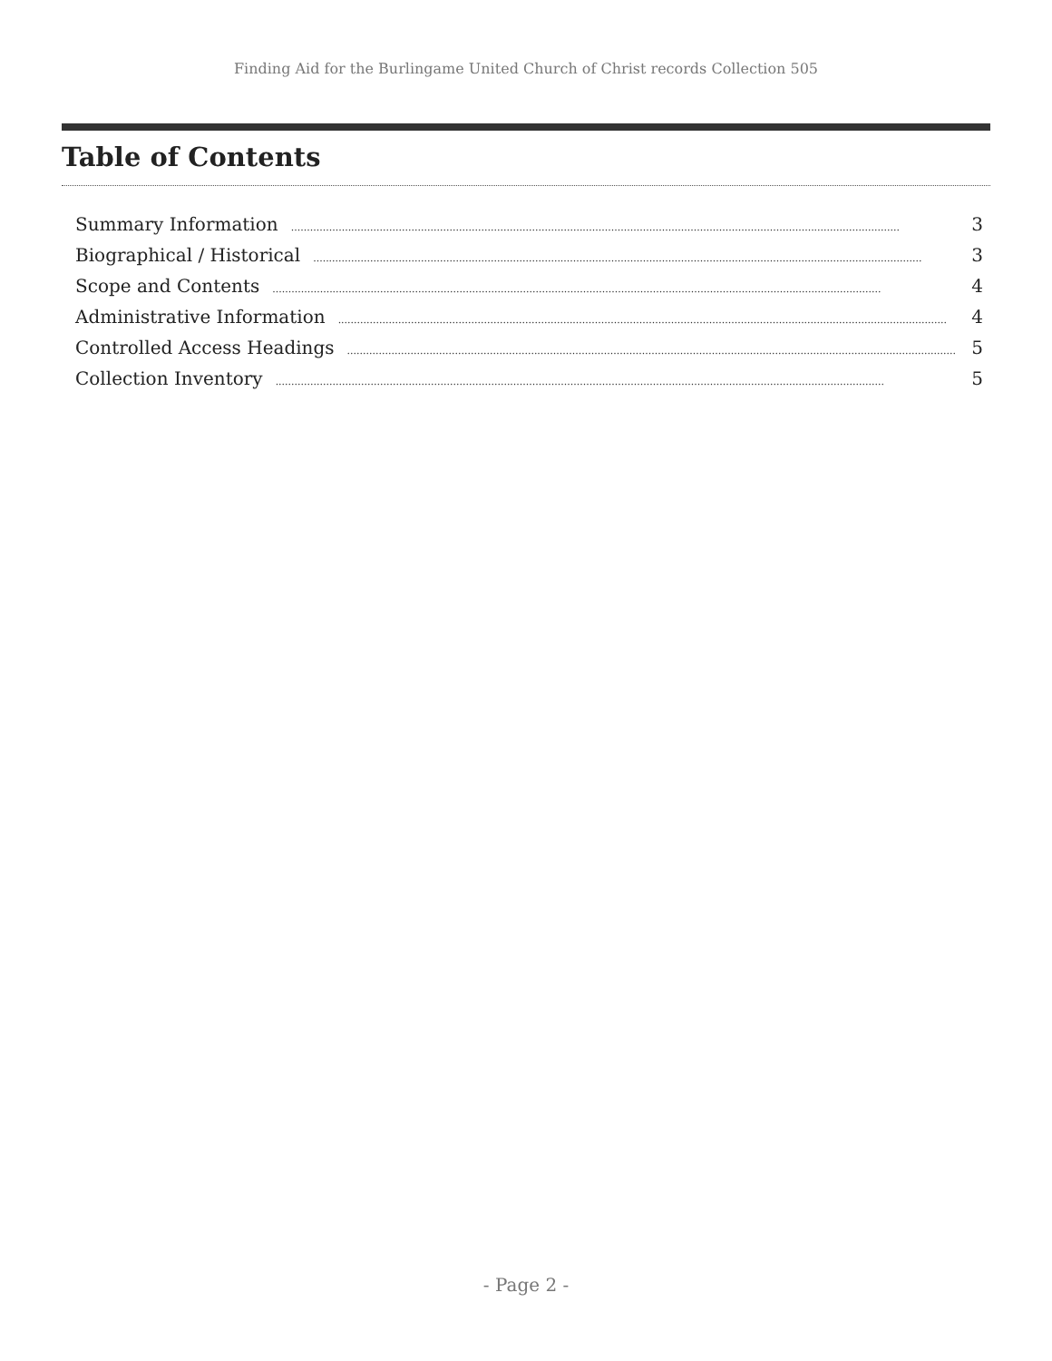Finding Aid for the Burlingame United Church of Christ records Collection 505
Table of Contents
Summary Information................................................................................................................................................................................................ 3
Biographical / Historical................................................................................................................................................................................................ 3
Scope and Contents................................................................................................................................................................................................ 4
Administrative Information................................................................................................................................................................................................ 4
Controlled Access Headings................................................................................................................................................................................................ 5
Collection Inventory................................................................................................................................................................................................ 5
- Page 2 -